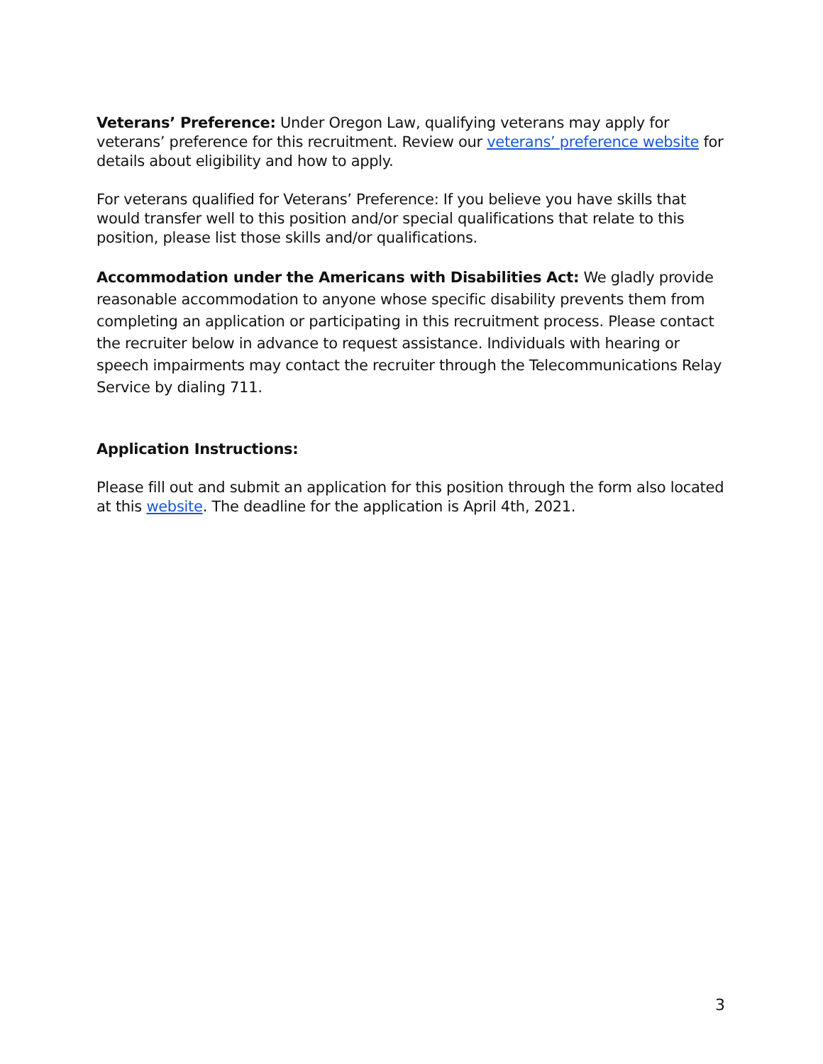Veterans’ Preference: Under Oregon Law, qualifying veterans may apply for veterans’ preference for this recruitment. Review our veterans’ preference website for details about eligibility and how to apply.
For veterans qualified for Veterans’ Preference: If you believe you have skills that would transfer well to this position and/or special qualifications that relate to this position, please list those skills and/or qualifications.
Accommodation under the Americans with Disabilities Act: We gladly provide reasonable accommodation to anyone whose specific disability prevents them from completing an application or participating in this recruitment process. Please contact the recruiter below in advance to request assistance. Individuals with hearing or speech impairments may contact the recruiter through the Telecommunications Relay Service by dialing 711.
Application Instructions:
Please fill out and submit an application for this position through the form also located at this website. The deadline for the application is April 4th, 2021.
3